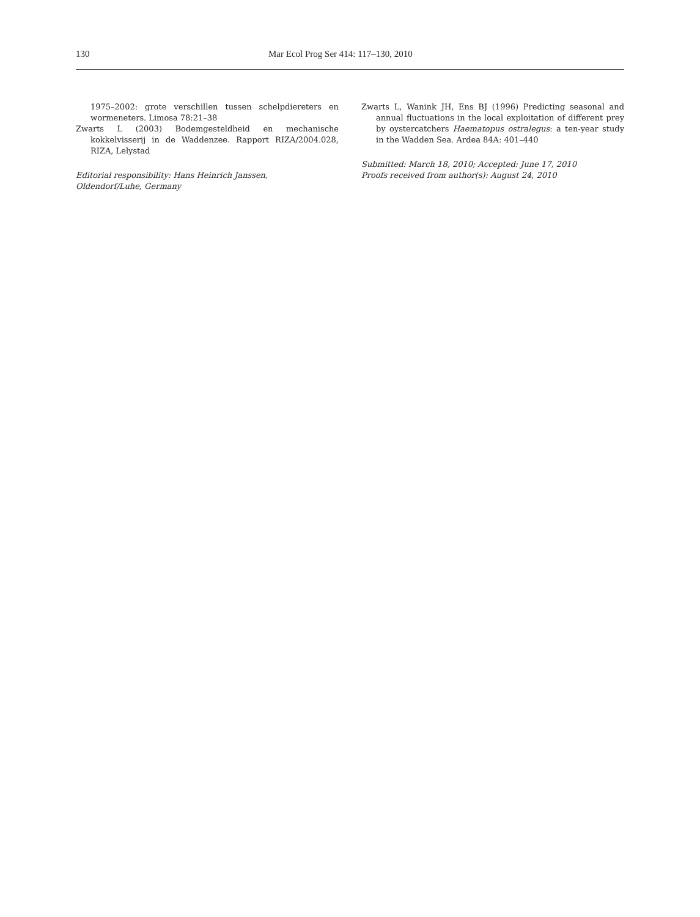130 Mar Ecol Prog Ser 414: 117–130, 2010
1975–2002: grote verschillen tussen schelpdiereters en wormeneters. Limosa 78:21–38
Zwarts L (2003) Bodemgesteldheid en mechanische kokkelvisserij in de Waddenzee. Rapport RIZA/2004.028, RIZA, Lelystad
Editorial responsibility: Hans Heinrich Janssen,
Oldendorf/Luhe, Germany
Zwarts L, Wanink JH, Ens BJ (1996) Predicting seasonal and annual fluctuations in the local exploitation of different prey by oystercatchers Haematopus ostralegus: a ten-year study in the Wadden Sea. Ardea 84A: 401–440
Submitted: March 18, 2010; Accepted: June 17, 2010
Proofs received from author(s): August 24, 2010